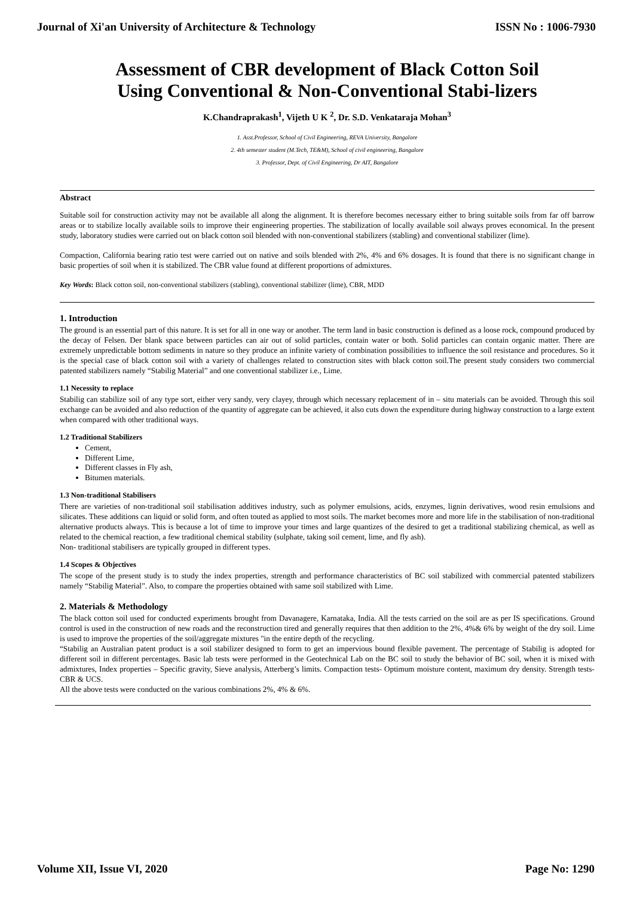Journal of Xi'an University of Architecture & Technology ISSN No : 1006-7930
Assessment of CBR development of Black Cotton Soil Using Conventional & Non-Conventional Stabi-lizers
K.Chandraprakash<sup>1</sup>, Vijeth U K <sup>2</sup>, Dr. S.D. Venkataraja Mohan<sup>3</sup>
1. Asst.Professor, School of Civil Engineering, REVA University, Bangalore
2. 4th semester student (M.Tech, TE&M), School of civil engineering, Bangalore
3. Professor, Dept. of Civil Engineering, Dr AIT, Bangalore
Abstract
Suitable soil for construction activity may not be available all along the alignment. It is therefore becomes necessary either to bring suitable soils from far off barrow areas or to stabilize locally available soils to improve their engineering properties. The stabilization of locally available soil always proves economical. In the present study, laboratory studies were carried out on black cotton soil blended with non-conventional stabilizers (stabling) and conventional stabilizer (lime).
Compaction, California bearing ratio test were carried out on native and soils blended with 2%, 4% and 6% dosages. It is found that there is no significant change in basic properties of soil when it is stabilized. The CBR value found at different proportions of admixtures.
Key Words: Black cotton soil, non-conventional stabilizers (stabling), conventional stabilizer (lime), CBR, MDD
1. Introduction
The ground is an essential part of this nature. It is set for all in one way or another. The term land in basic construction is defined as a loose rock, compound produced by the decay of Felsen. Der blank space between particles can air out of solid particles, contain water or both. Solid particles can contain organic matter. There are extremely unpredictable bottom sediments in nature so they produce an infinite variety of combination possibilities to influence the soil resistance and procedures. So it is the special case of black cotton soil with a variety of challenges related to construction sites with black cotton soil.The present study considers two commercial patented stabilizers namely “Stabilig Material” and one conventional stabilizer i.e., Lime.
1.1 Necessity to replace
Stabilig can stabilize soil of any type sort, either very sandy, very clayey, through which necessary replacement of in – situ materials can be avoided. Through this soil exchange can be avoided and also reduction of the quantity of aggregate can be achieved, it also cuts down the expenditure during highway construction to a large extent when compared with other traditional ways.
1.2 Traditional Stabilizers
Cement,
Different Lime,
Different classes in Fly ash,
Bitumen materials.
1.3 Non-traditional Stabilisers
There are varieties of non-traditional soil stabilisation additives industry, such as polymer emulsions, acids, enzymes, lignin derivatives, wood resin emulsions and silicates. These additions can liquid or solid form, and often touted as applied to most soils. The market becomes more and more life in the stabilisation of non-traditional alternative products always. This is because a lot of time to improve your times and large quantizes of the desired to get a traditional stabilizing chemical, as well as related to the chemical reaction, a few traditional chemical stability (sulphate, taking soil cement, lime, and fly ash).
Non- traditional stabilisers are typically grouped in different types.
1.4 Scopes & Objectives
The scope of the present study is to study the index properties, strength and performance characteristics of BC soil stabilized with commercial patented stabilizers namely “Stabilig Material”. Also, to compare the properties obtained with same soil stabilized with Lime.
2. Materials & Methodology
The black cotton soil used for conducted experiments brought from Davanagere, Karnataka, India. All the tests carried on the soil are as per IS specifications. Ground control is used in the construction of new roads and the reconstruction tired and generally requires that then addition to the 2%, 4%& 6% by weight of the dry soil. Lime is used to improve the properties of the soil/aggregate mixtures "in the entire depth of the recycling.
“Stabilig an Australian patent product is a soil stabilizer designed to form to get an impervious bound flexible pavement. The percentage of Stabilig is adopted for different soil in different percentages. Basic lab tests were performed in the Geotechnical Lab on the BC soil to study the behavior of BC soil, when it is mixed with admixtures, Index properties – Specific gravity, Sieve analysis, Atterberg’s limits. Compaction tests- Optimum moisture content, maximum dry density. Strength tests-CBR & UCS.
All the above tests were conducted on the various combinations 2%, 4% & 6%.
Volume XII, Issue VI, 2020 Page No: 1290